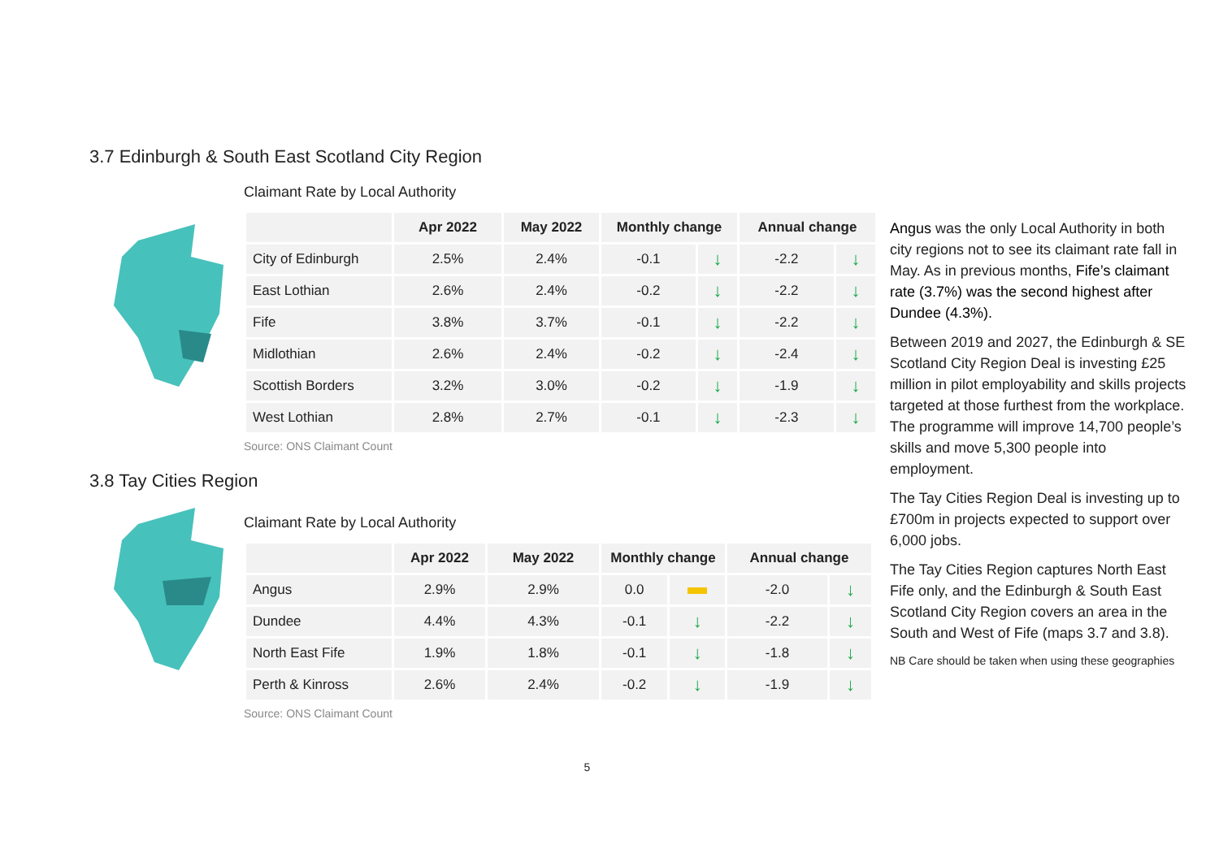3.7 Edinburgh & South East Scotland City Region
Claimant Rate by Local Authority
| | Apr 2022 | May 2022 | Monthly change | | Annual change | |
| --- | --- | --- | --- | --- | --- | --- |
| City of Edinburgh | 2.5% | 2.4% | -0.1 | ↓ | -2.2 | ↓ |
| East Lothian | 2.6% | 2.4% | -0.2 | ↓ | -2.2 | ↓ |
| Fife | 3.8% | 3.7% | -0.1 | ↓ | -2.2 | ↓ |
| Midlothian | 2.6% | 2.4% | -0.2 | ↓ | -2.4 | ↓ |
| Scottish Borders | 3.2% | 3.0% | -0.2 | ↓ | -1.9 | ↓ |
| West Lothian | 2.8% | 2.7% | -0.1 | ↓ | -2.3 | ↓ |
Source: ONS Claimant Count
3.8 Tay Cities Region
Claimant Rate by Local Authority
| | Apr 2022 | May 2022 | Monthly change | | Annual change | |
| --- | --- | --- | --- | --- | --- | --- |
| Angus | 2.9% | 2.9% | 0.0 | | -2.0 | ↓ |
| Dundee | 4.4% | 4.3% | -0.1 | ↓ | -2.2 | ↓ |
| North East Fife | 1.9% | 1.8% | -0.1 | ↓ | -1.8 | ↓ |
| Perth & Kinross | 2.6% | 2.4% | -0.2 | ↓ | -1.9 | ↓ |
Source: ONS Claimant Count
5
Angus was the only Local Authority in both city regions not to see its claimant rate fall in May. As in previous months, Fife’s claimant rate (3.7%) was the second highest after Dundee (4.3%).
Between 2019 and 2027, the Edinburgh & SE Scotland City Region Deal is investing £25 million in pilot employability and skills projects targeted at those furthest from the workplace. The programme will improve 14,700 people’s skills and move 5,300 people into employment.
The Tay Cities Region Deal is investing up to £700m in projects expected to support over 6,000 jobs.
The Tay Cities Region captures North East Fife only, and the Edinburgh & South East Scotland City Region covers an area in the South and West of Fife (maps 3.7 and 3.8).
NB Care should be taken when using these geographies